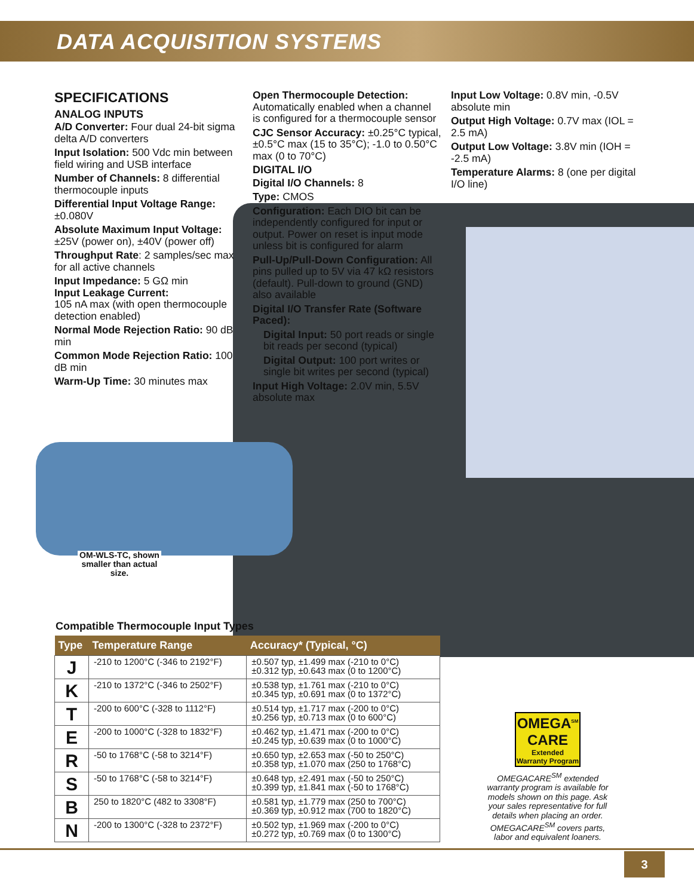DATA ACQUISITION SYSTEMS
SPECIFICATIONS
ANALOG INPUTS
A/D Converter: Four dual 24-bit sigma delta A/D converters
Input Isolation: 500 Vdc min between field wiring and USB interface
Number of Channels: 8 differential thermocouple inputs
Differential Input Voltage Range: ±0.080V
Absolute Maximum Input Voltage: ±25V (power on), ±40V (power off)
Throughput Rate: 2 samples/sec max for all active channels
Input Impedance: 5 GΩ min
Input Leakage Current:
105 nA max (with open thermocouple detection enabled)
Normal Mode Rejection Ratio: 90 dB min
Common Mode Rejection Ratio: 100 dB min
Warm-Up Time: 30 minutes max
Open Thermocouple Detection: Automatically enabled when a channel is configured for a thermocouple sensor
CJC Sensor Accuracy: ±0.25°C typical, ±0.5°C max (15 to 35°C); -1.0 to 0.50°C max (0 to 70°C)
DIGITAL I/O
Digital I/O Channels: 8
Type: CMOS
Configuration: Each DIO bit can be independently configured for input or output. Power on reset is input mode unless bit is configured for alarm
Pull-Up/Pull-Down Configuration: All pins pulled up to 5V via 47 kΩ resistors (default). Pull-down to ground (GND) also available
Digital I/O Transfer Rate (Software Paced):
Digital Input: 50 port reads or single bit reads per second (typical)
Digital Output: 100 port writes or single bit writes per second (typical)
Input High Voltage: 2.0V min, 5.5V absolute max
Input Low Voltage: 0.8V min, -0.5V absolute min
Output High Voltage: 0.7V max (IOL = 2.5 mA)
Output Low Voltage: 3.8V min (IOH = -2.5 mA)
Temperature Alarms: 8 (one per digital I/O line)
OM-WLS-TC, shown smaller than actual size.
Compatible Thermocouple Input Types
| Type | Temperature Range | Accuracy* (Typical, °C) |
| --- | --- | --- |
| J | -210 to 1200°C (-346 to 2192°F) | ±0.507 typ, ±1.499 max (-210 to 0°C) ±0.312 typ, ±0.643 max (0 to 1200°C) |
| K | -210 to 1372°C (-346 to 2502°F) | ±0.538 typ, ±1.761 max (-210 to 0°C) ±0.345 typ, ±0.691 max (0 to 1372°C) |
| T | -200 to 600°C (-328 to 1112°F) | ±0.514 typ, ±1.717 max (-200 to 0°C) ±0.256 typ, ±0.713 max (0 to 600°C) |
| E | -200 to 1000°C (-328 to 1832°F) | ±0.462 typ, ±1.471 max (-200 to 0°C) ±0.245 typ, ±0.639 max (0 to 1000°C) |
| R | -50 to 1768°C (-58 to 3214°F) | ±0.650 typ, ±2.653 max (-50 to 250°C) ±0.358 typ, ±1.070 max (250 to 1768°C) |
| S | -50 to 1768°C (-58 to 3214°F) | ±0.648 typ, ±2.491 max (-50 to 250°C) ±0.399 typ, ±1.841 max (-50 to 1768°C) |
| B | 250 to 1820°C (482 to 3308°F) | ±0.581 typ, ±1.779 max (250 to 700°C) ±0.369 typ, ±0.912 max (700 to 1820°C) |
| N | -200 to 1300°C (-328 to 2372°F) | ±0.502 typ, ±1.969 max (-200 to 0°C) ±0.272 typ, ±0.769 max (0 to 1300°C) |
OMEGA<sup>SM</sup>
CARE
Extended Warranty Program
OMEGACARE<sup>SM</sup> extended warranty program is available for models shown on this page. Ask your sales representative for full details when placing an order. OMEGACARE<sup>SM</sup> covers parts, labor and equivalent loaners.
3